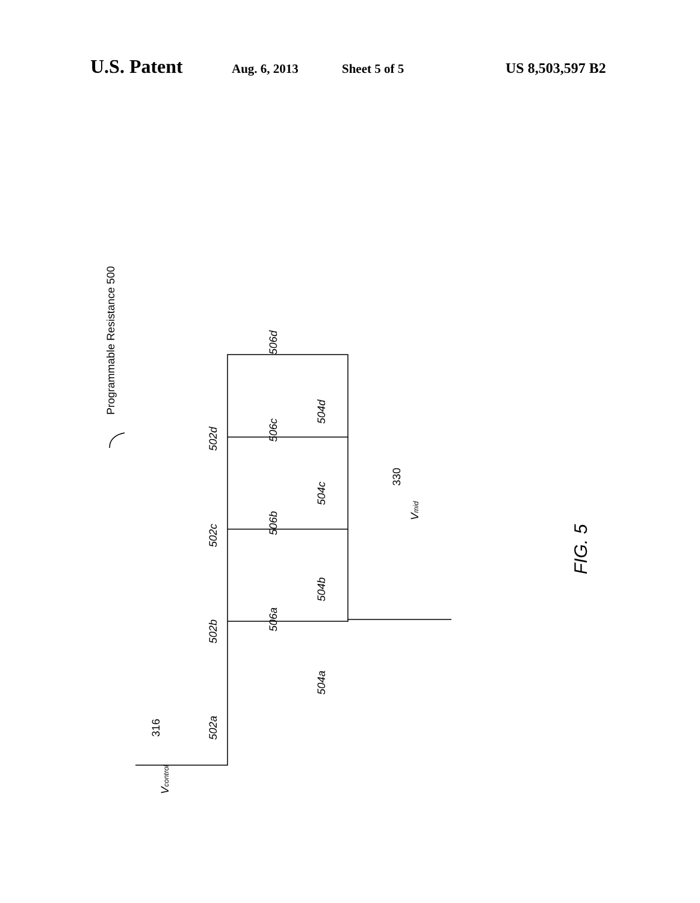U.S. Patent Aug. 6, 2013 Sheet 5 of 5 US 8,503,597 B2
502a
502b
502c
502d
506a
506b
506c
506d
504a
504b
504c
504d
Vcontrol
Vmid
FIG. 5
316
330
Programmable Resistance 500